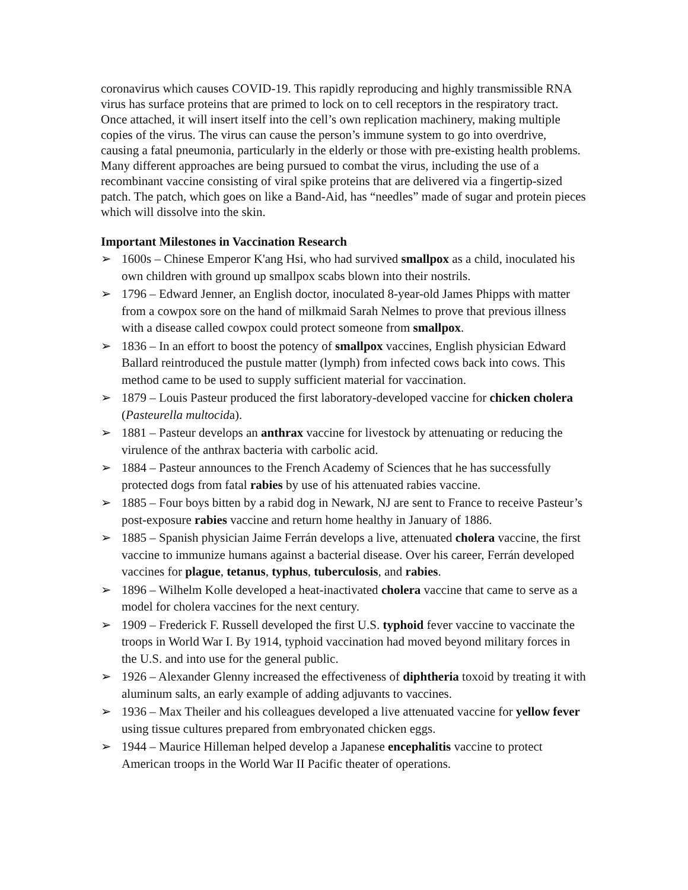coronavirus which causes COVID-19. This rapidly reproducing and highly transmissible RNA virus has surface proteins that are primed to lock on to cell receptors in the respiratory tract. Once attached, it will insert itself into the cell’s own replication machinery, making multiple copies of the virus. The virus can cause the person’s immune system to go into overdrive, causing a fatal pneumonia, particularly in the elderly or those with pre-existing health problems. Many different approaches are being pursued to combat the virus, including the use of a recombinant vaccine consisting of viral spike proteins that are delivered via a fingertip-sized patch. The patch, which goes on like a Band-Aid, has “needles” made of sugar and protein pieces which will dissolve into the skin.
Important Milestones in Vaccination Research
➢ 1600s – Chinese Emperor K'ang Hsi, who had survived smallpox as a child, inoculated his own children with ground up smallpox scabs blown into their nostrils.
➢ 1796 – Edward Jenner, an English doctor, inoculated 8-year-old James Phipps with matter from a cowpox sore on the hand of milkmaid Sarah Nelmes to prove that previous illness with a disease called cowpox could protect someone from smallpox.
➢ 1836 – In an effort to boost the potency of smallpox vaccines, English physician Edward Ballard reintroduced the pustule matter (lymph) from infected cows back into cows. This method came to be used to supply sufficient material for vaccination.
➢ 1879 – Louis Pasteur produced the first laboratory-developed vaccine for chicken cholera (Pasteurella multocida).
➢ 1881 – Pasteur develops an anthrax vaccine for livestock by attenuating or reducing the virulence of the anthrax bacteria with carbolic acid.
➢ 1884 – Pasteur announces to the French Academy of Sciences that he has successfully protected dogs from fatal rabies by use of his attenuated rabies vaccine.
➢ 1885 – Four boys bitten by a rabid dog in Newark, NJ are sent to France to receive Pasteur’s post-exposure rabies vaccine and return home healthy in January of 1886.
➢ 1885 – Spanish physician Jaime Ferrán develops a live, attenuated cholera vaccine, the first vaccine to immunize humans against a bacterial disease. Over his career, Ferrán developed vaccines for plague, tetanus, typhus, tuberculosis, and rabies.
➢ 1896 – Wilhelm Kolle developed a heat-inactivated cholera vaccine that came to serve as a model for cholera vaccines for the next century.
➢ 1909 – Frederick F. Russell developed the first U.S. typhoid fever vaccine to vaccinate the troops in World War I. By 1914, typhoid vaccination had moved beyond military forces in the U.S. and into use for the general public.
➢ 1926 – Alexander Glenny increased the effectiveness of diphtheria toxoid by treating it with aluminum salts, an early example of adding adjuvants to vaccines.
➢ 1936 – Max Theiler and his colleagues developed a live attenuated vaccine for yellow fever using tissue cultures prepared from embryonated chicken eggs.
➢ 1944 – Maurice Hilleman helped develop a Japanese encephalitis vaccine to protect American troops in the World War II Pacific theater of operations.